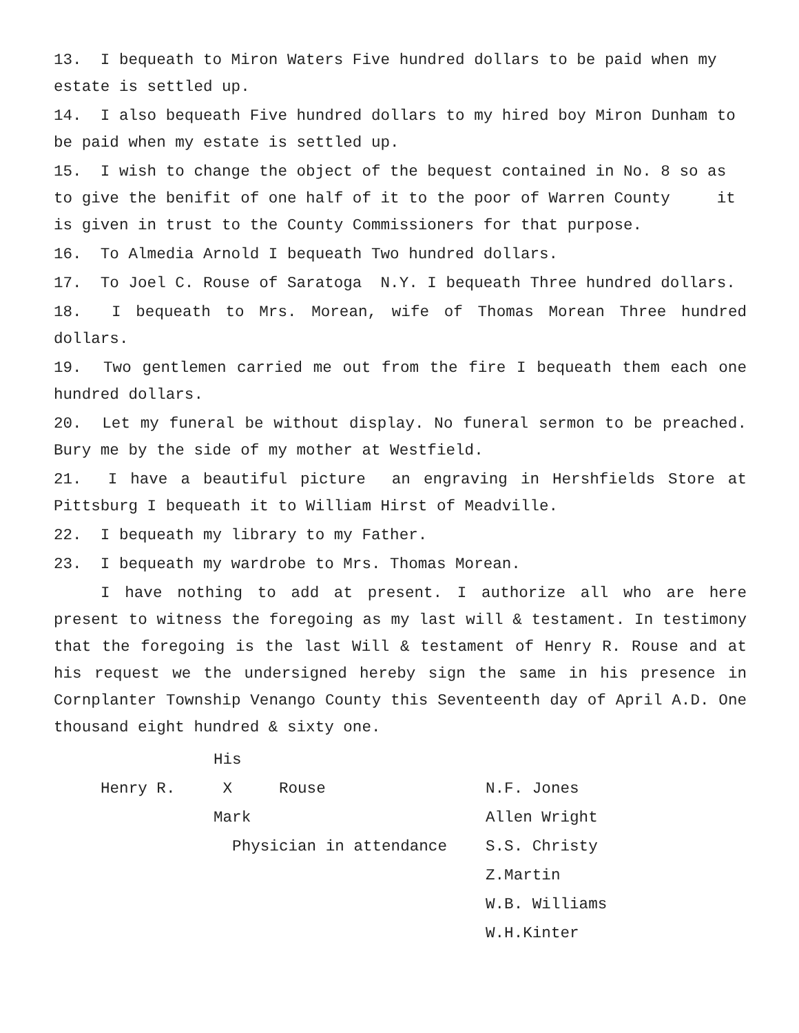13. I bequeath to Miron Waters Five hundred dollars to be paid when my estate is settled up.
14. I also bequeath Five hundred dollars to my hired boy Miron Dunham to be paid when my estate is settled up.
15. I wish to change the object of the bequest contained in No. 8 so as to give the benifit of one half of it to the poor of Warren County it is given in trust to the County Commissioners for that purpose.
16. To Almedia Arnold I bequeath Two hundred dollars.
17. To Joel C. Rouse of Saratoga N.Y. I bequeath Three hundred dollars.
18. I bequeath to Mrs. Morean, wife of Thomas Morean Three hundred dollars.
19. Two gentlemen carried me out from the fire I bequeath them each one hundred dollars.
20. Let my funeral be without display. No funeral sermon to be preached. Bury me by the side of my mother at Westfield.
21. I have a beautiful picture an engraving in Hershfields Store at Pittsburg I bequeath it to William Hirst of Meadville.
22. I bequeath my library to my Father.
23. I bequeath my wardrobe to Mrs. Thomas Morean.
I have nothing to add at present. I authorize all who are here present to witness the foregoing as my last will & testament. In testimony that the foregoing is the last Will & testament of Henry R. Rouse and at his request we the undersigned hereby sign the same in his presence in Cornplanter Township Venango County this Seventeenth day of April A.D. One thousand eight hundred & sixty one.
His
Henry R.
X Rouse
N.F. Jones
Mark
Allen Wright
Physician in attendance
S.S. Christy
Z.Martin
W.B. Williams
W.H.Kinter